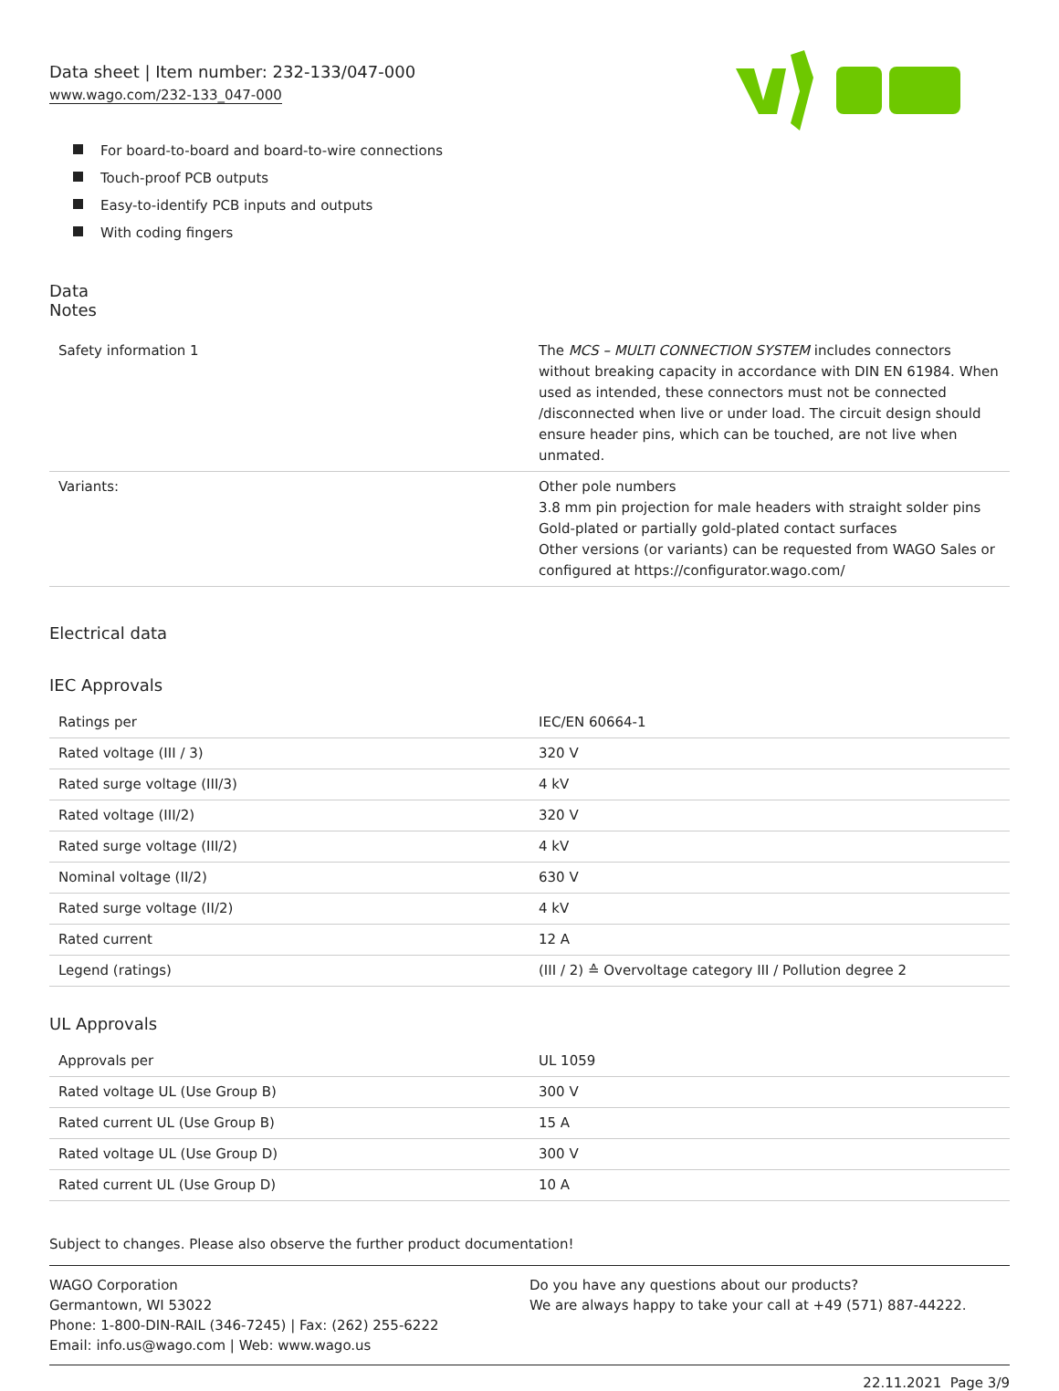Data sheet | Item number: 232-133/047-000
www.wago.com/232-133_047-000
For board-to-board and board-to-wire connections
Touch-proof PCB outputs
Easy-to-identify PCB inputs and outputs
With coding fingers
Data
Notes
| Safety information 1 | The MCS – MULTI CONNECTION SYSTEM includes connectors without breaking capacity in accordance with DIN EN 61984. When used as intended, these connectors must not be connected /disconnected when live or under load. The circuit design should ensure header pins, which can be touched, are not live when unmated. |
| Variants: | Other pole numbers 3.8 mm pin projection for male headers with straight solder pins Gold-plated or partially gold-plated contact surfaces Other versions (or variants) can be requested from WAGO Sales or configured at https://configurator.wago.com/ |
Electrical data
IEC Approvals
| Ratings per | IEC/EN 60664-1 |
| Rated voltage (III / 3) | 320 V |
| Rated surge voltage (III/3) | 4 kV |
| Rated voltage (III/2) | 320 V |
| Rated surge voltage (III/2) | 4 kV |
| Nominal voltage (II/2) | 630 V |
| Rated surge voltage (II/2) | 4 kV |
| Rated current | 12 A |
| Legend (ratings) | (III / 2) ≙ Overvoltage category III / Pollution degree 2 |
UL Approvals
| Approvals per | UL 1059 |
| Rated voltage UL (Use Group B) | 300 V |
| Rated current UL (Use Group B) | 15 A |
| Rated voltage UL (Use Group D) | 300 V |
| Rated current UL (Use Group D) | 10 A |
Subject to changes. Please also observe the further product documentation!
WAGO Corporation
Germantown, WI 53022
Phone: 1-800-DIN-RAIL (346-7245) | Fax: (262) 255-6222
Email: info.us@wago.com | Web: www.wago.us
Do you have any questions about our products?
We are always happy to take your call at +49 (571) 887-44222.
22.11.2021 Page 3/9